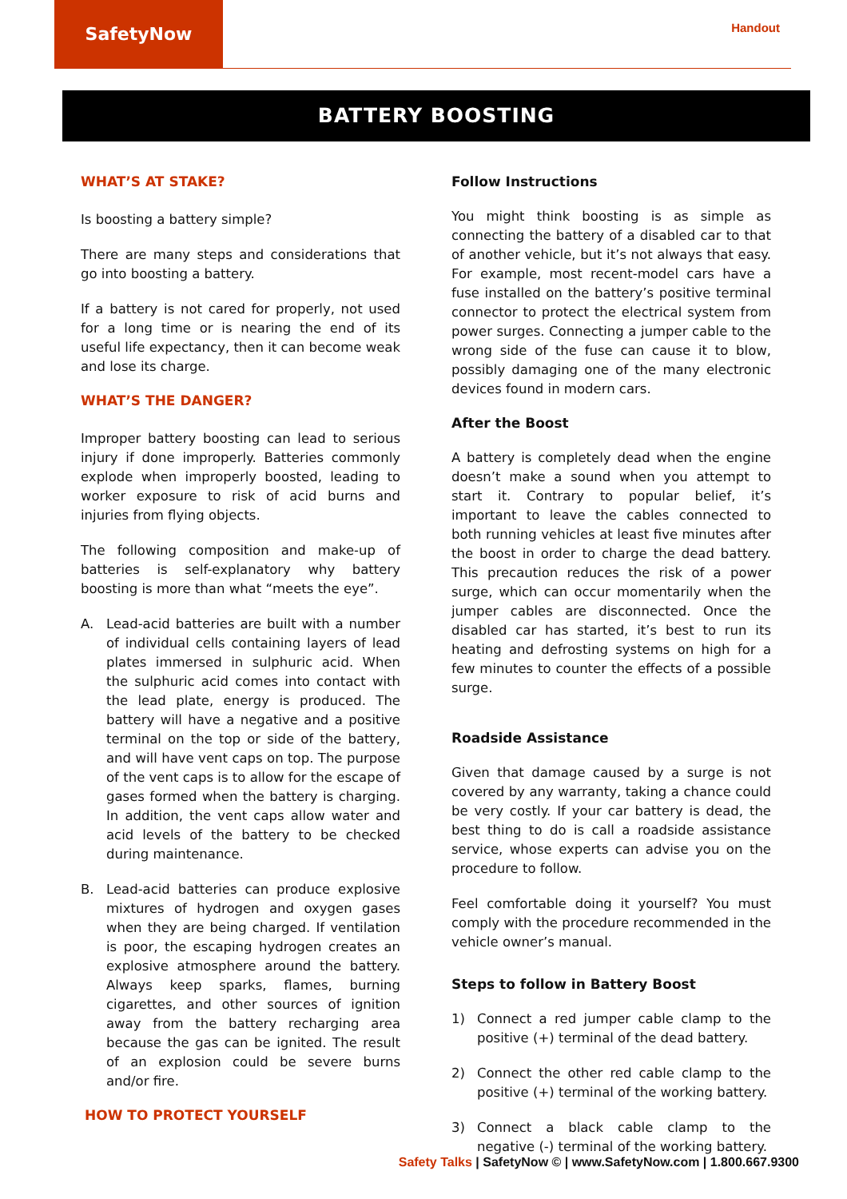SafetyNow
Handout
BATTERY BOOSTING
WHAT’S AT STAKE?
Is boosting a battery simple?
There are many steps and considerations that go into boosting a battery.
If a battery is not cared for properly, not used for a long time or is nearing the end of its useful life expectancy, then it can become weak and lose its charge.
WHAT’S THE DANGER?
Improper battery boosting can lead to serious injury if done improperly. Batteries commonly explode when improperly boosted, leading to worker exposure to risk of acid burns and injuries from flying objects.
The following composition and make-up of batteries is self-explanatory why battery boosting is more than what “meets the eye”.
A. Lead-acid batteries are built with a number of individual cells containing layers of lead plates immersed in sulphuric acid. When the sulphuric acid comes into contact with the lead plate, energy is produced. The battery will have a negative and a positive terminal on the top or side of the battery, and will have vent caps on top. The purpose of the vent caps is to allow for the escape of gases formed when the battery is charging. In addition, the vent caps allow water and acid levels of the battery to be checked during maintenance.
B. Lead-acid batteries can produce explosive mixtures of hydrogen and oxygen gases when they are being charged. If ventilation is poor, the escaping hydrogen creates an explosive atmosphere around the battery. Always keep sparks, flames, burning cigarettes, and other sources of ignition away from the battery recharging area because the gas can be ignited. The result of an explosion could be severe burns and/or fire.
HOW TO PROTECT YOURSELF
Follow Instructions
You might think boosting is as simple as connecting the battery of a disabled car to that of another vehicle, but it’s not always that easy. For example, most recent-model cars have a fuse installed on the battery’s positive terminal connector to protect the electrical system from power surges. Connecting a jumper cable to the wrong side of the fuse can cause it to blow, possibly damaging one of the many electronic devices found in modern cars.
After the Boost
A battery is completely dead when the engine doesn’t make a sound when you attempt to start it. Contrary to popular belief, it’s important to leave the cables connected to both running vehicles at least five minutes after the boost in order to charge the dead battery. This precaution reduces the risk of a power surge, which can occur momentarily when the jumper cables are disconnected. Once the disabled car has started, it’s best to run its heating and defrosting systems on high for a few minutes to counter the effects of a possible surge.
Roadside Assistance
Given that damage caused by a surge is not covered by any warranty, taking a chance could be very costly. If your car battery is dead, the best thing to do is call a roadside assistance service, whose experts can advise you on the procedure to follow.
Feel comfortable doing it yourself? You must comply with the procedure recommended in the vehicle owner’s manual.
Steps to follow in Battery Boost
1) Connect a red jumper cable clamp to the positive (+) terminal of the dead battery.
2) Connect the other red cable clamp to the positive (+) terminal of the working battery.
3) Connect a black cable clamp to the negative (-) terminal of the working battery.
Safety Talks | SafetyNow © | www.SafetyNow.com | 1.800.667.9300